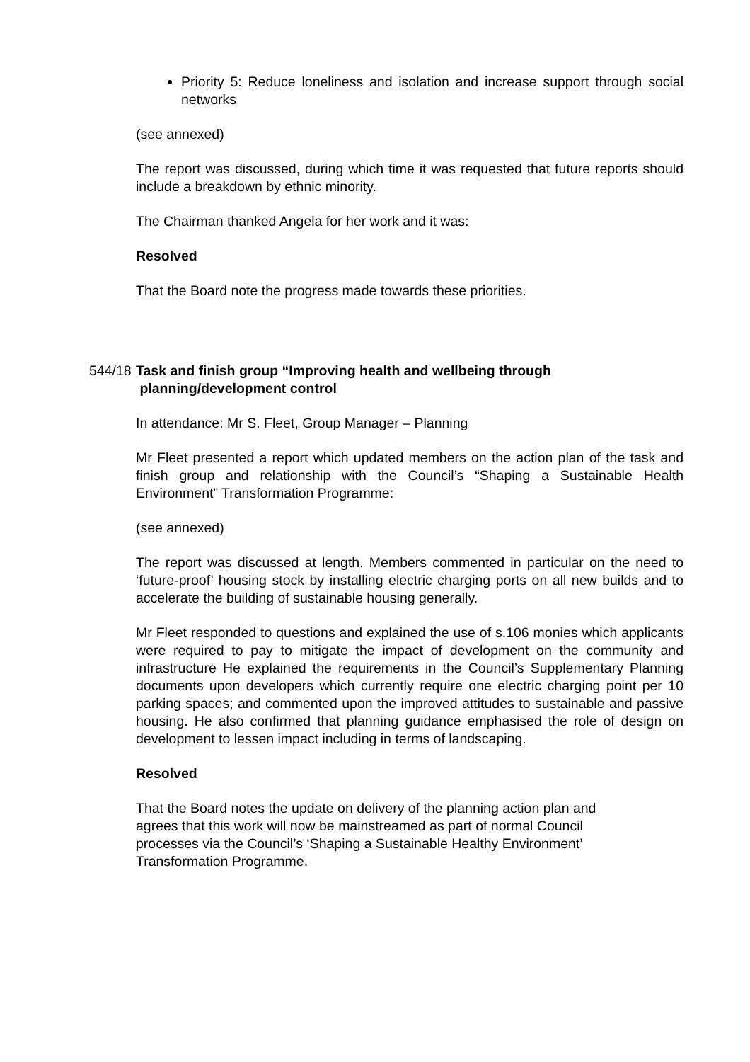Priority 5: Reduce loneliness and isolation and increase support through social networks
(see annexed)
The report was discussed, during which time it was requested that future reports should include a breakdown by ethnic minority.
The Chairman thanked Angela for her work and it was:
Resolved
That the Board note the progress made towards these priorities.
544/18 Task and finish group “Improving health and wellbeing through
planning/development control
In attendance: Mr S. Fleet, Group Manager – Planning
Mr Fleet presented a report which updated members on the action plan of the task and finish group and relationship with the Council’s “Shaping a Sustainable Health Environment” Transformation Programme:
(see annexed)
The report was discussed at length. Members commented in particular on the need to ‘future-proof’ housing stock by installing electric charging ports on all new builds and to accelerate the building of sustainable housing generally.
Mr Fleet responded to questions and explained the use of s.106 monies which applicants were required to pay to mitigate the impact of development on the community and infrastructure He explained the requirements in the Council’s Supplementary Planning documents upon developers which currently require one electric charging point per 10 parking spaces; and commented upon the improved attitudes to sustainable and passive housing. He also confirmed that planning guidance emphasised the role of design on development to lessen impact including in terms of landscaping.
Resolved
That the Board notes the update on delivery of the planning action plan and
agrees that this work will now be mainstreamed as part of normal Council
processes via the Council’s ‘Shaping a Sustainable Healthy Environment’
Transformation Programme.